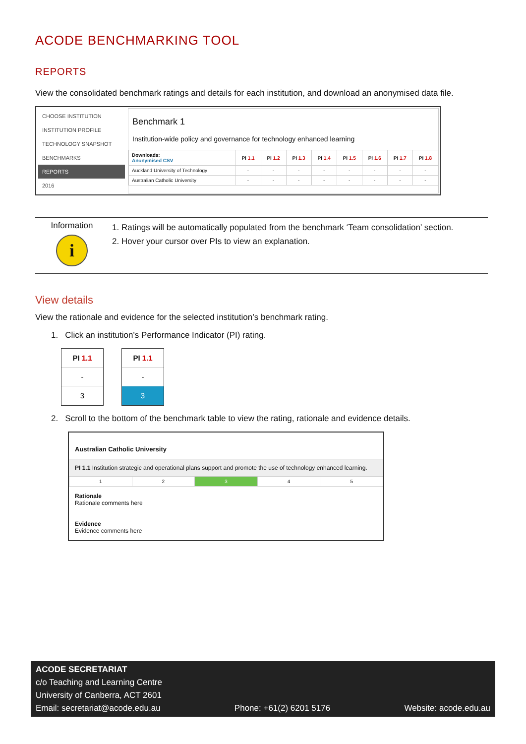ACODE BENCHMARKING TOOL
REPORTS
View the consolidated benchmark ratings and details for each institution, and download an anonymised data file.
CHOOSE INSTITUTION
INSTITUTION PROFILE
TECHNOLOGY SNAPSHOT
BENCHMARKS
REPORTS
2016
Benchmark 1
Institution-wide policy and governance for technology enhanced learning
| Downloads: Anonymised CSV | PI 1.1 | PI 1.2 | PI 1.3 | PI 1.4 | PI 1.5 | PI 1.6 | PI 1.7 | PI 1.8 |
| --- | --- | --- | --- | --- | --- | --- | --- | --- |
| Auckland University of Technology | - | - | - | - | - | - | - | - |
| Australian Catholic University | - | - | - | - | - | - | - | - |
Information
i
1. Ratings will be automatically populated from the benchmark ‘Team consolidation’ section.
2. Hover your cursor over PIs to view an explanation.
View details
View the rationale and evidence for the selected institution’s benchmark rating.
1. Click an institution’s Performance Indicator (PI) rating.
PI 1.1
-
3
PI 1.1
-
3
2. Scroll to the bottom of the benchmark table to view the rating, rationale and evidence details.
Australian Catholic University
PI 1.1 Institution strategic and operational plans support and promote the use of technology enhanced learning.
| 1 | 2 | 3 | 4 | 5 |
Rationale
Rationale comments here
Evidence
Evidence comments here
ACODE SECRETARIAT
c/o Teaching and Learning Centre
University of Canberra, ACT 2601
Email: secretariat@acode.edu.au Phone: +61(2) 6201 5176 Website: acode.edu.au